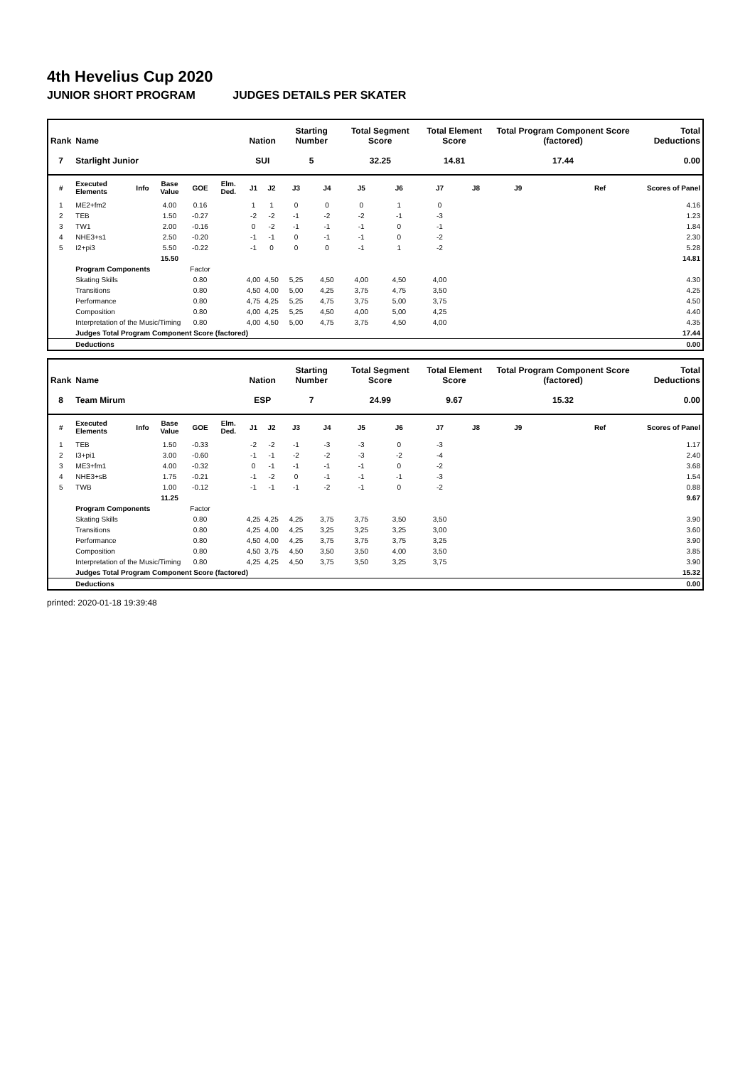4th Hevelius Cup 2020
JUNIOR SHORT PROGRAM JUDGES DETAILS PER SKATER
| Rank | Name | | | | | Nation | | Starting Number | | Total Segment Score | | Total Element Score | | Total Program Component Score (factored) | | | Total Deductions |
| --- | --- | --- | --- | --- | --- | --- | --- | --- | --- | --- | --- | --- | --- | --- | --- | --- | --- |
| 7 | Starlight Junior | | | | | SUI | | 5 | | 32.25 | | 14.81 | | 17.44 | | | 0.00 |
| # | Executed Elements | Info | Base Value | GOE | Elm. Ded. | J1 | J2 | J3 | J4 | J5 | J6 | J7 | J8 | J9 | | Ref | Scores of Panel |
| 1 | ME2+fm2 | | 4.00 | 0.16 | | 1 | 1 | 0 | 0 | 0 | 1 | 0 | | | | | 4.16 |
| 2 | TEB | | 1.50 | -0.27 | | -2 | -2 | -1 | -2 | -2 | -1 | -3 | | | | | 1.23 |
| 3 | TW1 | | 2.00 | -0.16 | | 0 | -2 | -1 | -1 | -1 | 0 | -1 | | | | | 1.84 |
| 4 | NHE3+s1 | | 2.50 | -0.20 | | -1 | -1 | 0 | -1 | -1 | 0 | -2 | | | | | 2.30 |
| 5 | I2+pi3 | | 5.50 | -0.22 | | -1 | 0 | 0 | 0 | -1 | 1 | -2 | | | | | 5.28 |
| | | | 15.50 | | | | | | | | | | | | | | 14.81 |
| | Program Components | | | Factor | | | | | | | | | | | | | |
| | Skating Skills | | | 0.80 | | 4,00 | 4,50 | 5,25 | 4,50 | 4,00 | 4,50 | 4,00 | | | | | 4.30 |
| | Transitions | | | 0.80 | | 4,50 | 4,00 | 5,00 | 4,25 | 3,75 | 4,75 | 3,50 | | | | | 4.25 |
| | Performance | | | 0.80 | | 4,75 | 4,25 | 5,25 | 4,75 | 3,75 | 5,00 | 3,75 | | | | | 4.50 |
| | Composition | | | 0.80 | | 4,00 | 4,25 | 5,25 | 4,50 | 4,00 | 5,00 | 4,25 | | | | | 4.40 |
| | Interpretation of the Music/Timing | | | 0.80 | | 4,00 | 4,50 | 5,00 | 4,75 | 3,75 | 4,50 | 4,00 | | | | | 4.35 |
| | Judges Total Program Component Score (factored) | | | | | | | | | | | | | | | | 17.44 |
| | Deductions | | | | | | | | | | | | | | | | 0.00 |
| Rank | Name | | | | | Nation | | Starting Number | | Total Segment Score | | Total Element Score | | Total Program Component Score (factored) | | | Total Deductions |
| --- | --- | --- | --- | --- | --- | --- | --- | --- | --- | --- | --- | --- | --- | --- | --- | --- | --- |
| 8 | Team Mirum | | | | | ESP | | 7 | | 24.99 | | 9.67 | | 15.32 | | | 0.00 |
| # | Executed Elements | Info | Base Value | GOE | Elm. Ded. | J1 | J2 | J3 | J4 | J5 | J6 | J7 | J8 | J9 | | Ref | Scores of Panel |
| 1 | TEB | | 1.50 | -0.33 | | -2 | -2 | -1 | -3 | -3 | 0 | -3 | | | | | 1.17 |
| 2 | I3+pi1 | | 3.00 | -0.60 | | -1 | -1 | -2 | -2 | -3 | -2 | -4 | | | | | 2.40 |
| 3 | ME3+fm1 | | 4.00 | -0.32 | | 0 | -1 | -1 | -1 | -1 | 0 | -2 | | | | | 3.68 |
| 4 | NHE3+sB | | 1.75 | -0.21 | | -1 | -2 | 0 | -1 | -1 | -1 | -3 | | | | | 1.54 |
| 5 | TWB | | 1.00 | -0.12 | | -1 | -1 | -1 | -2 | -1 | 0 | -2 | | | | | 0.88 |
| | | | 11.25 | | | | | | | | | | | | | | 9.67 |
| | Program Components | | | Factor | | | | | | | | | | | | | |
| | Skating Skills | | | 0.80 | | 4,25 | 4,25 | 4,25 | 3,75 | 3,75 | 3,50 | 3,50 | | | | | 3.90 |
| | Transitions | | | 0.80 | | 4,25 | 4,00 | 4,25 | 3,25 | 3,25 | 3,25 | 3,00 | | | | | 3.60 |
| | Performance | | | 0.80 | | 4,50 | 4,00 | 4,25 | 3,75 | 3,75 | 3,75 | 3,25 | | | | | 3.90 |
| | Composition | | | 0.80 | | 4,50 | 3,75 | 4,50 | 3,50 | 3,50 | 4,00 | 3,50 | | | | | 3.85 |
| | Interpretation of the Music/Timing | | | 0.80 | | 4,25 | 4,25 | 4,50 | 3,75 | 3,50 | 3,25 | 3,75 | | | | | 3.90 |
| | Judges Total Program Component Score (factored) | | | | | | | | | | | | | | | | 15.32 |
| | Deductions | | | | | | | | | | | | | | | | 0.00 |
printed: 2020-01-18 19:39:48